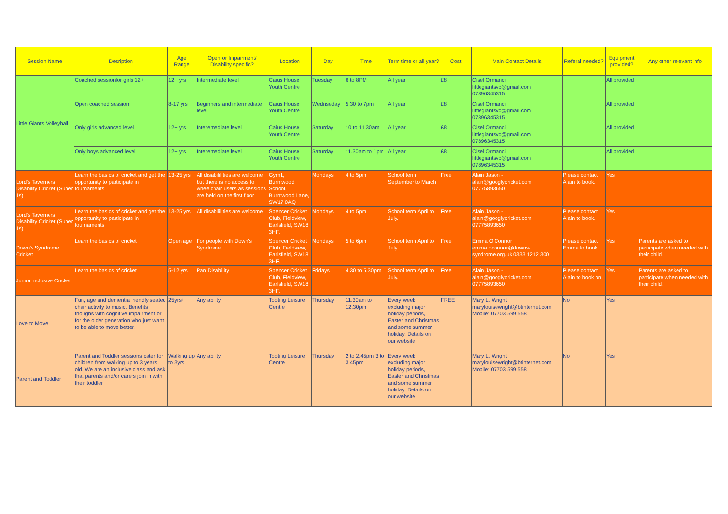| Session Name | Desription | Age Range | Open or Impairment/ Disability specific? | Location | Day | Time | Term time or all year? | Cost | Main Contact Details | Referal needed? | Equipment provided? | Any other relevant info |
| --- | --- | --- | --- | --- | --- | --- | --- | --- | --- | --- | --- | --- |
| Little Giants Volleyball | Coached sessionfor girls 12+ | 12+ yrs | Intermediate level | Caius House Youth Centre | Tuesday | 6 to 8PM | All year | £8 | Cisel Ormanci littlegiantsvc@gmail.com 07896345315 | | All provided | |
| | Open coached session | 8-17 yrs | Beginners and intermediate level | Caius House Youth Centre | Wednseday | 5.30 to 7pm | All year | £8 | Cisel Ormanci littlegiantsvc@gmail.com 07896345315 | | All provided | |
| | Only girls advanced level | 12+ yrs | Interemediate level | Caius House Youth Centre | Saturday | 10 to 11.30am | All year | £8 | Cisel Ormanci littlegiantsvc@gmail.com 07896345315 | | All provided | |
| | Only boys advanced level | 12+ yrs | Interemediate level | Caius House Youth Centre | Saturday | 11.30am to 1pm | All year | £8 | Cisel Ormanci littlegiantsvc@gmail.com 07896345315 | | All provided | |
| Lord's Taverners Disability Cricket (Super 1s) | Learn the basics of cricket and get the opportunity to participate in tournaments | 13-25 yrs | All disabililities are welcome but there is no access to wheelchair users as sessions are held on the first floor | Gym1, Burntwood School, Burntwood Lane, SW17 0AQ | Mondays | 4 to 5pm | School term September to March | Free | Alain Jason - alain@googlycricket.com 07775893650 | Please contact Alain to book. | Yes | |
| Lord's Taverners Disability Cricket (Super 1s) | Learn the basics of cricket and get the opportunity to participate in tournaments | 13-25 yrs | All disabililities are welcome | Spencer Cricket Club, Fieldview, Earlsfield, SW18 3HF. | Mondays | 4 to 5pm | School term April to July. | Free | Alain Jason - alain@googlycricket.com 07775893650 | Please contact Alain to book. | Yes | |
| Down's Syndrome Cricket | Learn the basics of cricket | Open age | For people with Down's Syndrome | Spencer Cricket Club, Fieldview, Earlsfield, SW18 3HF. | Mondays | 5 to 6pm | School term April to July. | Free | Emma O'Connor emma.oconnor@downs-syndrome.org.uk 0333 1212 300 | Please contact Emma to book. | Yes | Parents are asked to participate when needed with their child. |
| Junior Inclusive Cricket | Learn the basics of cricket | 5-12 yrs | Pan Disability | Spencer Cricket Club, Fieldview, Earlsfield, SW18 3HF. | Fridays | 4.30 to 5.30pm | School term April to July. | Free | Alain Jason - alain@googlycricket.com 07775893650 | Please contact Alain to book on. | Yes | Parents are asked to participate when needed with their child. |
| Love to Move | Fun, age and dementia friendly seated chair activity to music. Benefits thoughs with cognitive impairment or for the older generation who just want to be able to move better. | 25yrs+ | Any ability | Tooting Leisure Centre | Thursday | 11.30am to 12.30pm | Every week excluding major holiday periods, Easter and Christmas and some summer holiday. Details on our website | FREE | Mary L. Wright marylouisewright@btinternet.com Mobile: 07703 599 558 | No | Yes | |
| Parent and Toddler | Parent and Toddler sessions cater for children from walking up to 3 years old. We are an inclusive class and ask that parents and/or carers join in with their toddler | Walking up to 3yrs | Any ability | Tooting Leisure Centre | Thursday | 2 to 2.45pm 3 to 3.45pm | Every week excluding major holiday periods, Easter and Christmas and some summer holiday. Details on our website | | Mary L. Wright marylouisewright@btinternet.com Mobile: 07703 599 558 | No | Yes | |